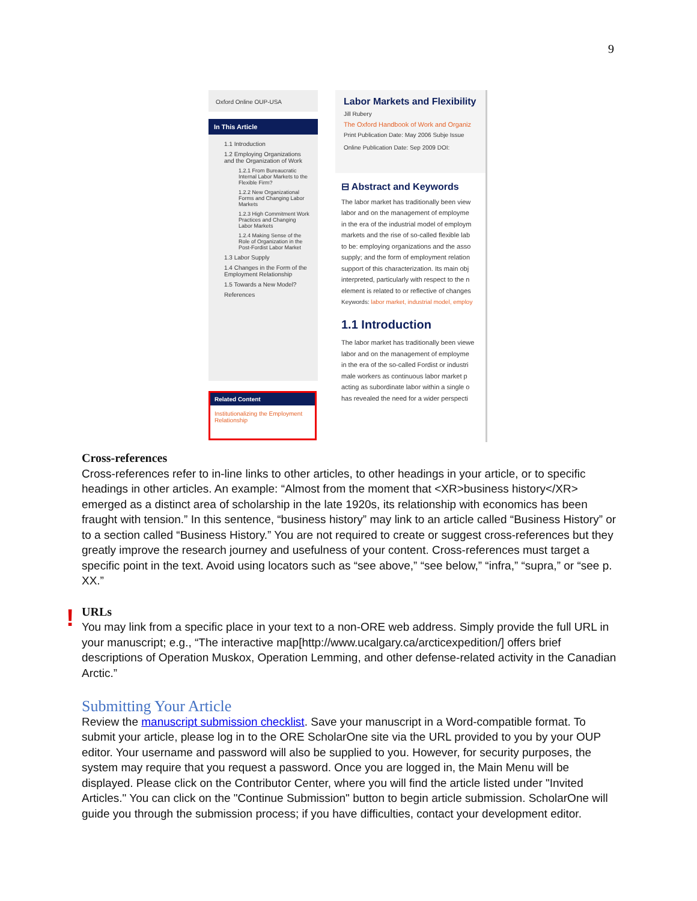9
Oxford Online OUP-USA
In This Article
1.1 Introduction
1.2 Employing Organizations and the Organization of Work
1.2.1 From Bureaucratic Internal Labor Markets to the Flexible Firm?
1.2.2 New Organizational Forms and Changing Labor Markets
1.2.3 High Commitment Work Practices and Changing Labor Markets
1.2.4 Making Sense of the Role of Organization in the Post-Fordist Labor Market
1.3 Labor Supply
1.4 Changes in the Form of the Employment Relationship
1.5 Towards a New Model?
References
Related Content
Institutionalizing the Employment Relationship
Labor Markets and Flexibility
Jill Rubery
The Oxford Handbook of Work and Organiz
Print Publication Date: May 2006 Subje Issue
Online Publication Date: Sep 2009 DOI:
⊟ Abstract and Keywords
The labor market has traditionally been view
labor and on the management of employme
in the era of the industrial model of employm
markets and the rise of so-called flexible lab
to be: employing organizations and the asso
supply; and the form of employment relation
support of this characterization. Its main obj
interpreted, particularly with respect to the n
element is related to or reflective of changes
Keywords: labor market, industrial model, employ
1.1 Introduction
The labor market has traditionally been viewe
labor and on the management of employme
in the era of the so-called Fordist or industri
male workers as continuous labor market p
acting as subordinate labor within a single o
has revealed the need for a wider perspecti
Cross-references
Cross-references refer to in-line links to other articles, to other headings in your article, or to specific headings in other articles. An example: “Almost from the moment that <XR>business history</XR> emerged as a distinct area of scholarship in the late 1920s, its relationship with economics has been fraught with tension.” In this sentence, “business history” may link to an article called “Business History” or to a section called “Business History.” You are not required to create or suggest cross-references but they greatly improve the research journey and usefulness of your content. Cross-references must target a specific point in the text. Avoid using locators such as “see above,” “see below,” “infra,” “supra,” or “see p. XX.”
URLs
You may link from a specific place in your text to a non-ORE web address. Simply provide the full URL in your manuscript; e.g., “The interactive map[http://www.ucalgary.ca/arcticexpedition/] offers brief descriptions of Operation Muskox, Operation Lemming, and other defense-related activity in the Canadian Arctic.”
Submitting Your Article
Review the manuscript submission checklist. Save your manuscript in a Word-compatible format. To submit your article, please log in to the ORE ScholarOne site via the URL provided to you by your OUP editor. Your username and password will also be supplied to you. However, for security purposes, the system may require that you request a password. Once you are logged in, the Main Menu will be displayed. Please click on the Contributor Center, where you will find the article listed under "Invited Articles." You can click on the "Continue Submission" button to begin article submission. ScholarOne will guide you through the submission process; if you have difficulties, contact your development editor.
!